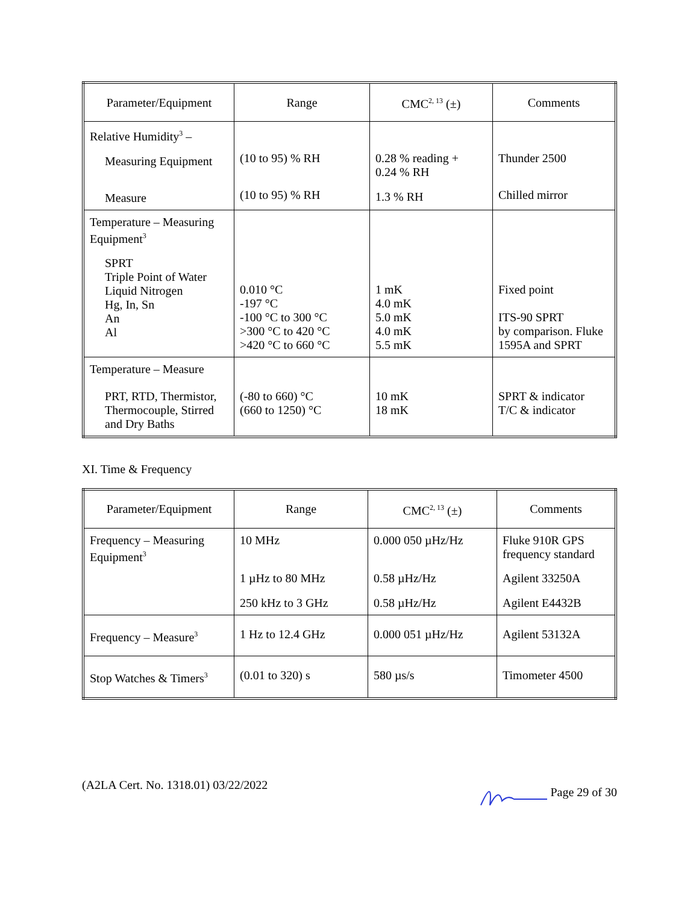| Parameter/Equipment | Range | CMC<sup>2, 13</sup> (±) | Comments |
| --- | --- | --- | --- |
| Relative Humidity<sup>3</sup> – Measuring Equipment Measure | (10 to 95) % RH (10 to 95) % RH | 0.28 % reading + 0.24 % RH 1.3 % RH | Thunder 2500 Chilled mirror |
| Temperature – Measuring Equipment<sup>3</sup> SPRT Triple Point of Water Liquid Nitrogen Hg, In, Sn An Al | 0.010 °C -197 °C -100 °C to 300 °C >300 °C to 420 °C >420 °C to 660 °C | 1 mK 4.0 mK 5.0 mK 4.0 mK 5.5 mK | Fixed point ITS-90 SPRT by comparison. Fluke 1595A and SPRT |
| Temperature – Measure PRT, RTD, Thermistor, Thermocouple, Stirred and Dry Baths | (-80 to 660) °C (660 to 1250) °C | 10 mK 18 mK | SPRT & indicator T/C & indicator |
XI. Time & Frequency
| Parameter/Equipment | Range | CMC<sup>2, 13</sup> (±) | Comments |
| --- | --- | --- | --- |
| Frequency – Measuring Equipment<sup>3</sup> | 10 MHz 1 µHz to 80 MHz 250 kHz to 3 GHz | 0.000 050 µHz/Hz 0.58 µHz/Hz 0.58 µHz/Hz | Fluke 910R GPS frequency standard Agilent 33250A Agilent E4432B |
| Frequency – Measure<sup>3</sup> | 1 Hz to 12.4 GHz | 0.000 051 µHz/Hz | Agilent 53132A |
| Stop Watches & Timers<sup>3</sup> | (0.01 to 320) s | 580 µs/s | Timometer 4500 |
(A2LA Cert. No. 1318.01) 03/22/2022 Page 29 of 30